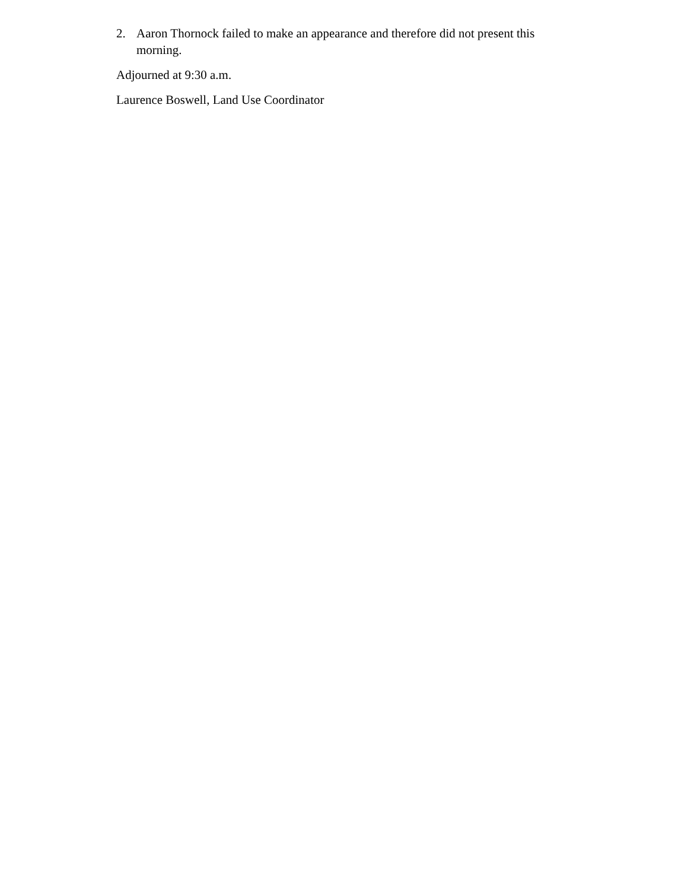2. Aaron Thornock failed to make an appearance and therefore did not present this morning.
Adjourned at 9:30 a.m.
Laurence Boswell, Land Use Coordinator